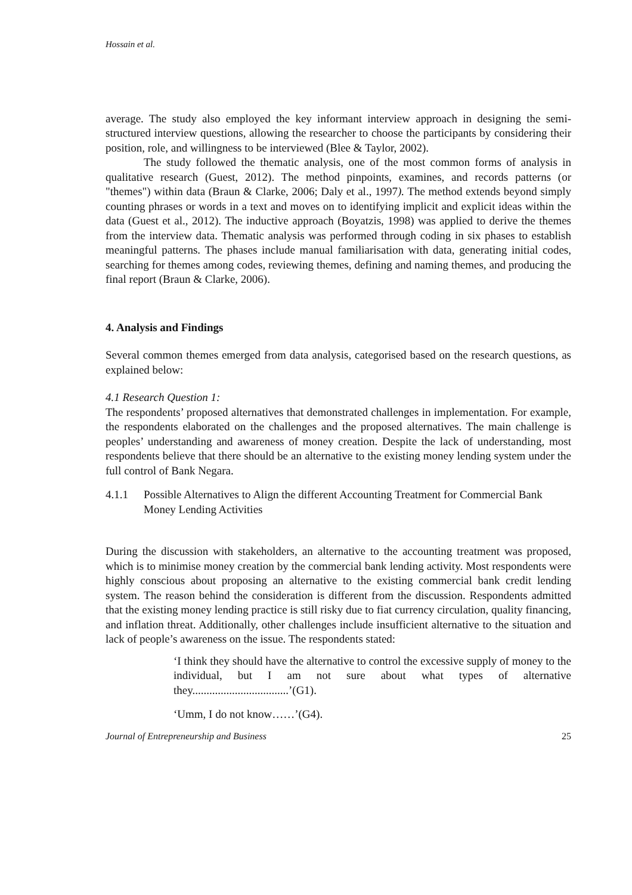Hossain et al.
average. The study also employed the key informant interview approach in designing the semi-structured interview questions, allowing the researcher to choose the participants by considering their position, role, and willingness to be interviewed (Blee & Taylor, 2002).
The study followed the thematic analysis, one of the most common forms of analysis in qualitative research (Guest, 2012). The method pinpoints, examines, and records patterns (or "themes") within data (Braun & Clarke, 2006; Daly et al., 1997). The method extends beyond simply counting phrases or words in a text and moves on to identifying implicit and explicit ideas within the data (Guest et al., 2012). The inductive approach (Boyatzis, 1998) was applied to derive the themes from the interview data. Thematic analysis was performed through coding in six phases to establish meaningful patterns. The phases include manual familiarisation with data, generating initial codes, searching for themes among codes, reviewing themes, defining and naming themes, and producing the final report (Braun & Clarke, 2006).
4. Analysis and Findings
Several common themes emerged from data analysis, categorised based on the research questions, as explained below:
4.1 Research Question 1:
The respondents’ proposed alternatives that demonstrated challenges in implementation. For example, the respondents elaborated on the challenges and the proposed alternatives. The main challenge is peoples’ understanding and awareness of money creation. Despite the lack of understanding, most respondents believe that there should be an alternative to the existing money lending system under the full control of Bank Negara.
4.1.1 Possible Alternatives to Align the different Accounting Treatment for Commercial Bank Money Lending Activities
During the discussion with stakeholders, an alternative to the accounting treatment was proposed, which is to minimise money creation by the commercial bank lending activity. Most respondents were highly conscious about proposing an alternative to the existing commercial bank credit lending system. The reason behind the consideration is different from the discussion. Respondents admitted that the existing money lending practice is still risky due to fiat currency circulation, quality financing, and inflation threat. Additionally, other challenges include insufficient alternative to the situation and lack of people’s awareness on the issue. The respondents stated:
‘I think they should have the alternative to control the excessive supply of money to the individual, but I am not sure about what types of alternative they..................................’(G1).
‘Umm, I do not know……’(G4).
Journal of Entrepreneurship and Business 25